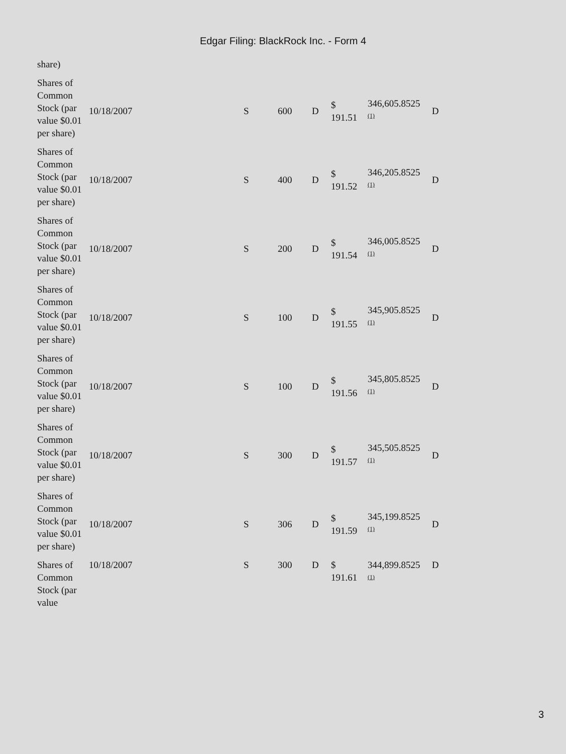Edgar Filing: BlackRock Inc. - Form 4
| share) | | | | | | | |
| Shares of Common Stock (par value $0.01 per share) | 10/18/2007 | S | 600 | D | $ 191.51 | 346,605.8525 <sup>(1)</sup> | D |
| Shares of Common Stock (par value $0.01 per share) | 10/18/2007 | S | 400 | D | $ 191.52 | 346,205.8525 <sup>(1)</sup> | D |
| Shares of Common Stock (par value $0.01 per share) | 10/18/2007 | S | 200 | D | $ 191.54 | 346,005.8525 <sup>(1)</sup> | D |
| Shares of Common Stock (par value $0.01 per share) | 10/18/2007 | S | 100 | D | $ 191.55 | 345,905.8525 <sup>(1)</sup> | D |
| Shares of Common Stock (par value $0.01 per share) | 10/18/2007 | S | 100 | D | $ 191.56 | 345,805.8525 <sup>(1)</sup> | D |
| Shares of Common Stock (par value $0.01 per share) | 10/18/2007 | S | 300 | D | $ 191.57 | 345,505.8525 <sup>(1)</sup> | D |
| Shares of Common Stock (par value $0.01 per share) | 10/18/2007 | S | 306 | D | $ 191.59 | 345,199.8525 <sup>(1)</sup> | D |
| Shares of Common Stock (par value | 10/18/2007 | S | 300 | D | $ 191.61 | 344,899.8525 <sup>(1)</sup> | D |
3